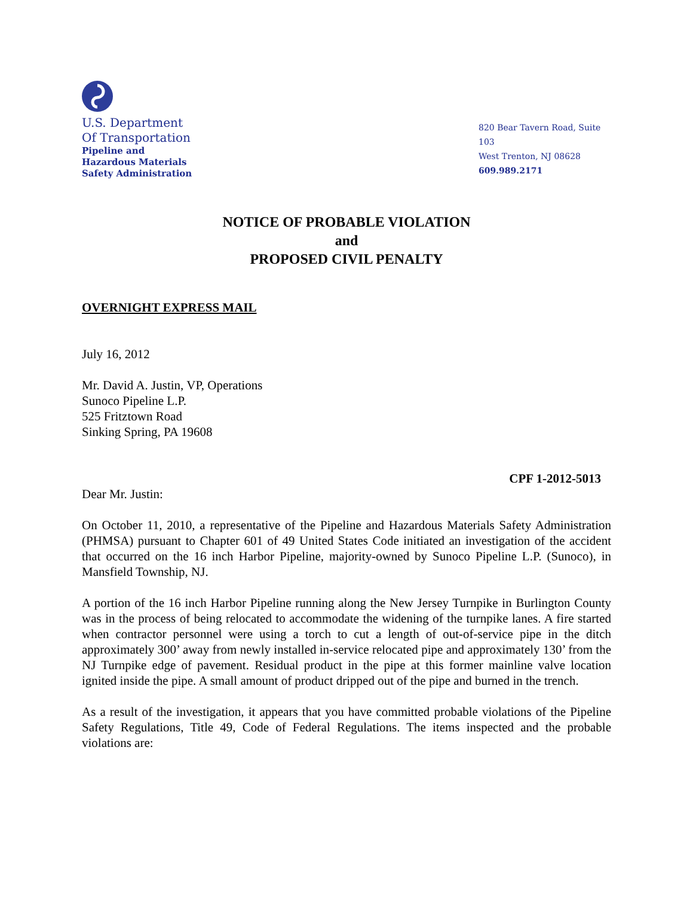U.S. Department
Of Transportation
Pipeline and
Hazardous Materials
Safety Administration
820 Bear Tavern Road, Suite 103
West Trenton, NJ 08628
609.989.2171
NOTICE OF PROBABLE VIOLATION
and
PROPOSED CIVIL PENALTY
OVERNIGHT EXPRESS MAIL
July 16, 2012
Mr. David A. Justin, VP, Operations
Sunoco Pipeline L.P.
525 Fritztown Road
Sinking Spring, PA 19608
CPF 1-2012-5013
Dear Mr. Justin:
On October 11, 2010, a representative of the Pipeline and Hazardous Materials Safety Administration (PHMSA) pursuant to Chapter 601 of 49 United States Code initiated an investigation of the accident that occurred on the 16 inch Harbor Pipeline, majority-owned by Sunoco Pipeline L.P. (Sunoco), in Mansfield Township, NJ.
A portion of the 16 inch Harbor Pipeline running along the New Jersey Turnpike in Burlington County was in the process of being relocated to accommodate the widening of the turnpike lanes. A fire started when contractor personnel were using a torch to cut a length of out-of-service pipe in the ditch approximately 300’ away from newly installed in-service relocated pipe and approximately 130’ from the NJ Turnpike edge of pavement. Residual product in the pipe at this former mainline valve location ignited inside the pipe. A small amount of product dripped out of the pipe and burned in the trench.
As a result of the investigation, it appears that you have committed probable violations of the Pipeline Safety Regulations, Title 49, Code of Federal Regulations. The items inspected and the probable violations are: